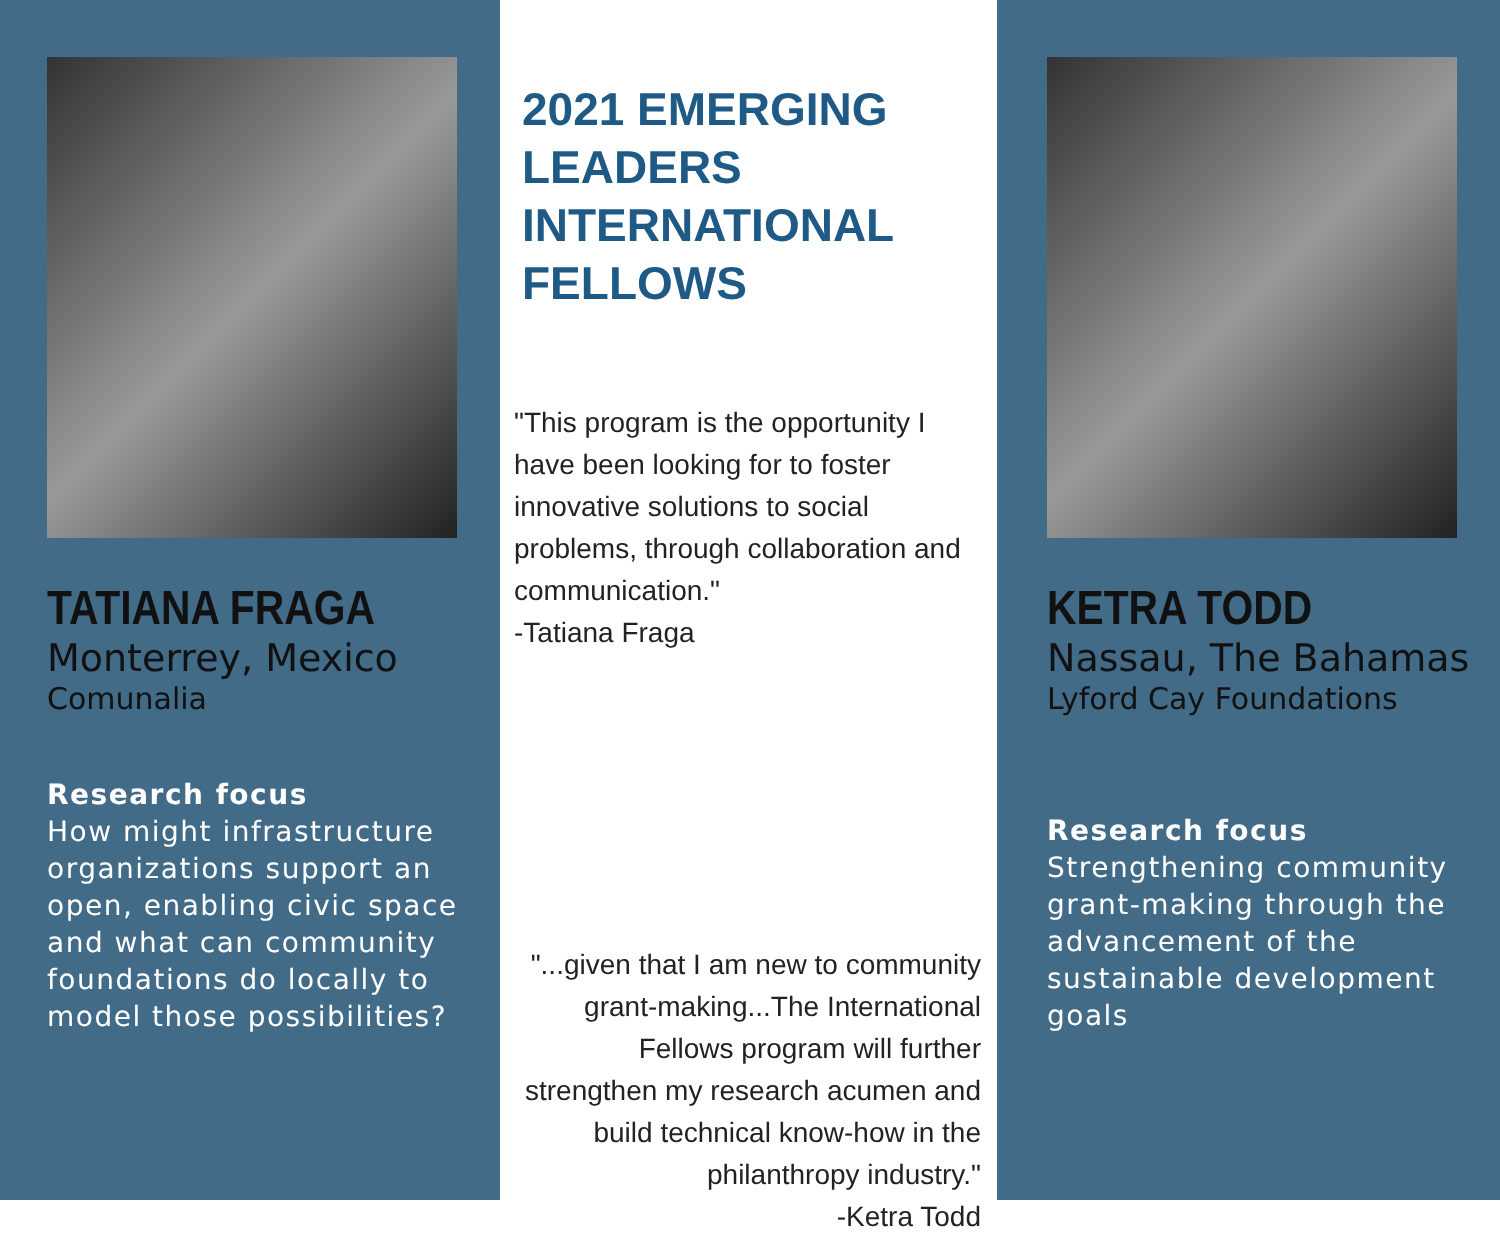TATIANA FRAGA
Monterrey, Mexico
Comunalia
Research focus
How might infrastructure organizations support an open, enabling civic space and what can community foundations do locally to model those possibilities?
2021 EMERGING LEADERS INTERNATIONAL FELLOWS
"This program is the opportunity I have been looking for to foster innovative solutions to social problems, through collaboration and communication."
-Tatiana Fraga
"...given that I am new to community grant-making...The International Fellows program will further strengthen my research acumen and build technical know-how in the philanthropy industry."
-Ketra Todd
KETRA TODD
Nassau, The Bahamas
Lyford Cay Foundations
Research focus
Strengthening community grant-making through the advancement of the sustainable development goals